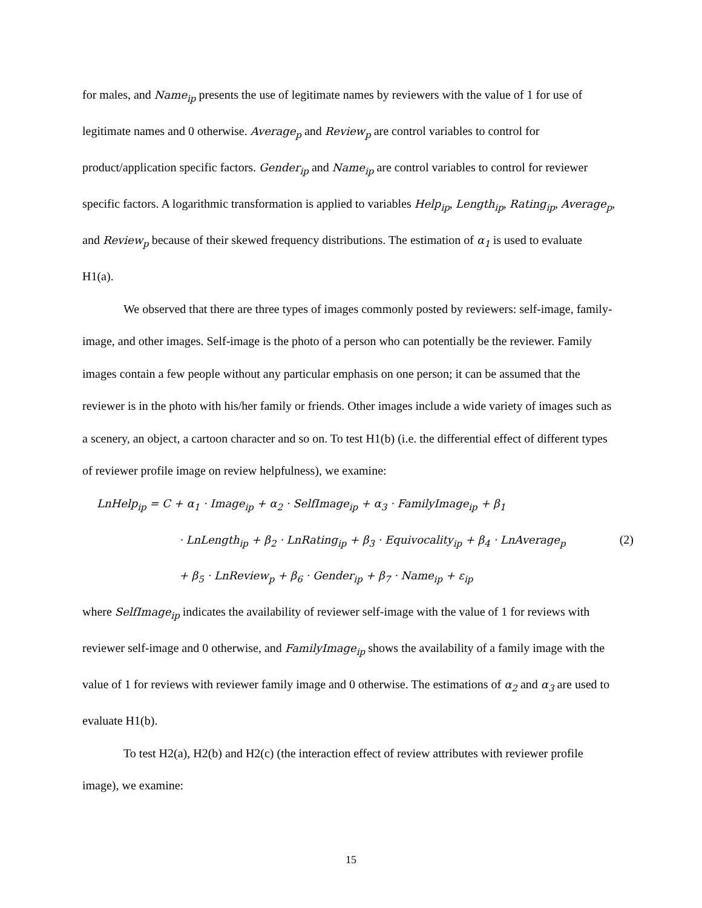for males, and Name<sub>ip</sub> presents the use of legitimate names by reviewers with the value of 1 for use of legitimate names and 0 otherwise. Average<sub>p</sub> and Review<sub>p</sub> are control variables to control for product/application specific factors. Gender<sub>ip</sub> and Name<sub>ip</sub> are control variables to control for reviewer specific factors. A logarithmic transformation is applied to variables Help<sub>ip</sub>, Length<sub>ip</sub>, Rating<sub>ip</sub>, Average<sub>p</sub>, and Review<sub>p</sub> because of their skewed frequency distributions. The estimation of α<sub>1</sub> is used to evaluate H1(a).
We observed that there are three types of images commonly posted by reviewers: self-image, family-image, and other images. Self-image is the photo of a person who can potentially be the reviewer. Family images contain a few people without any particular emphasis on one person; it can be assumed that the reviewer is in the photo with his/her family or friends. Other images include a wide variety of images such as a scenery, an object, a cartoon character and so on. To test H1(b) (i.e. the differential effect of different types of reviewer profile image on review helpfulness), we examine:
LnHelp<sub>ip</sub> = C + α<sub>1</sub> · Image<sub>ip</sub> + α<sub>2</sub> · SelfImage<sub>ip</sub> + α<sub>3</sub> · FamilyImage<sub>ip</sub> + β<sub>1</sub>
· LnLength<sub>ip</sub> + β<sub>2</sub> · LnRating<sub>ip</sub> + β<sub>3</sub> · Equivocality<sub>ip</sub> + β<sub>4</sub> · LnAverage<sub>p</sub> (2)
+ β<sub>5</sub> · LnReview<sub>p</sub> + β<sub>6</sub> · Gender<sub>ip</sub> + β<sub>7</sub> · Name<sub>ip</sub> + ε<sub>ip</sub>
where SelfImage<sub>ip</sub> indicates the availability of reviewer self-image with the value of 1 for reviews with reviewer self-image and 0 otherwise, and FamilyImage<sub>ip</sub> shows the availability of a family image with the value of 1 for reviews with reviewer family image and 0 otherwise. The estimations of α<sub>2</sub> and α<sub>3</sub> are used to evaluate H1(b).
To test H2(a), H2(b) and H2(c) (the interaction effect of review attributes with reviewer profile image), we examine:
15